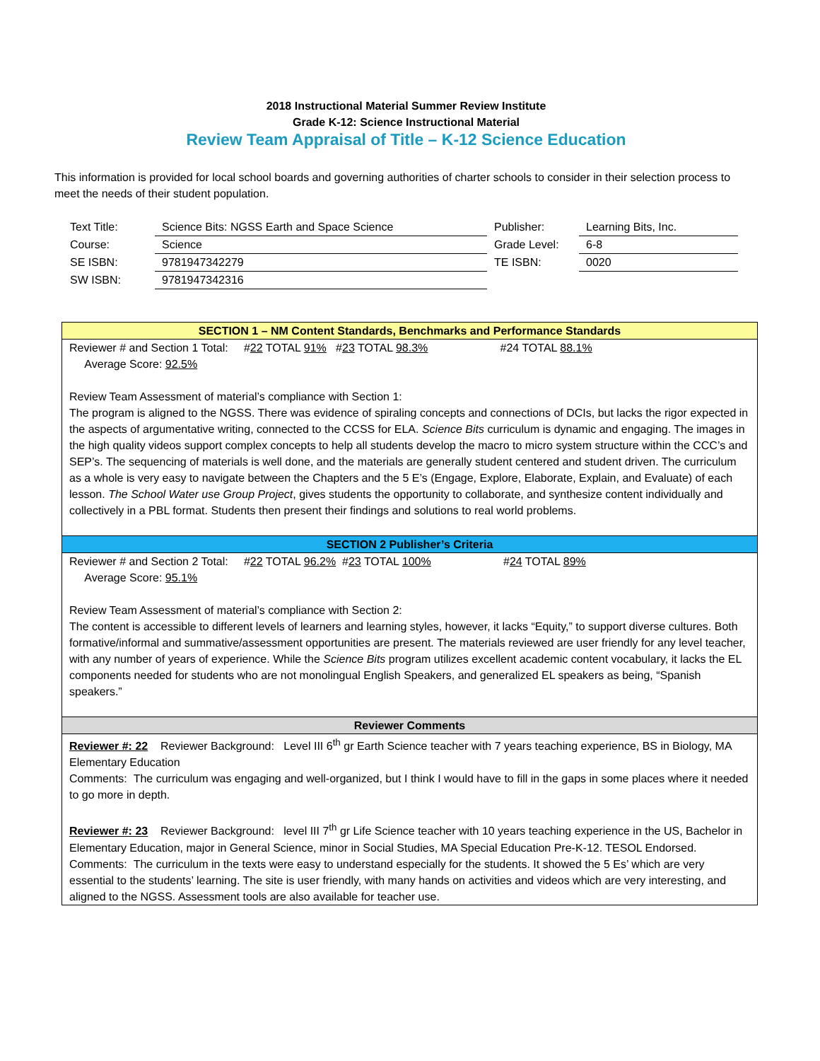2018 Instructional Material Summer Review Institute
Grade K-12: Science Instructional Material
Review Team Appraisal of Title – K-12 Science Education
This information is provided for local school boards and governing authorities of charter schools to consider in their selection process to meet the needs of their student population.
| Text Title: | Science Bits: NGSS Earth and Space Science | Publisher: | Learning Bits, Inc. |
| Course: | Science | Grade Level: | 6-8 |
| SE ISBN: | 9781947342279 | TE ISBN: | 0020 |
| SW ISBN: | 9781947342316 | | |
SECTION 1 – NM Content Standards, Benchmarks and Performance Standards
Reviewer # and Section 1 Total: #22 TOTAL 91% #23 TOTAL 98.3% #24 TOTAL 88.1%
Average Score: 92.5%
Review Team Assessment of material’s compliance with Section 1:
The program is aligned to the NGSS. There was evidence of spiraling concepts and connections of DCIs, but lacks the rigor expected in the aspects of argumentative writing, connected to the CCSS for ELA. Science Bits curriculum is dynamic and engaging. The images in the high quality videos support complex concepts to help all students develop the macro to micro system structure within the CCC’s and SEP’s. The sequencing of materials is well done, and the materials are generally student centered and student driven. The curriculum as a whole is very easy to navigate between the Chapters and the 5 E’s (Engage, Explore, Elaborate, Explain, and Evaluate) of each lesson. The School Water use Group Project, gives students the opportunity to collaborate, and synthesize content individually and collectively in a PBL format. Students then present their findings and solutions to real world problems.
SECTION 2 Publisher’s Criteria
Reviewer # and Section 2 Total: #22 TOTAL 96.2% #23 TOTAL 100% #24 TOTAL 89%
Average Score: 95.1%
Review Team Assessment of material’s compliance with Section 2:
The content is accessible to different levels of learners and learning styles, however, it lacks “Equity,” to support diverse cultures. Both formative/informal and summative/assessment opportunities are present. The materials reviewed are user friendly for any level teacher, with any number of years of experience. While the Science Bits program utilizes excellent academic content vocabulary, it lacks the EL components needed for students who are not monolingual English Speakers, and generalized EL speakers as being, “Spanish speakers.”
Reviewer Comments
Reviewer #: 22 Reviewer Background: Level III 6<sup>th</sup> gr Earth Science teacher with 7 years teaching experience, BS in Biology, MA Elementary Education
Comments: The curriculum was engaging and well-organized, but I think I would have to fill in the gaps in some places where it needed to go more in depth.
Reviewer #: 23 Reviewer Background: level III 7<sup>th</sup> gr Life Science teacher with 10 years teaching experience in the US, Bachelor in Elementary Education, major in General Science, minor in Social Studies, MA Special Education Pre-K-12. TESOL Endorsed.
Comments: The curriculum in the texts were easy to understand especially for the students. It showed the 5 Es’ which are very essential to the students’ learning. The site is user friendly, with many hands on activities and videos which are very interesting, and aligned to the NGSS. Assessment tools are also available for teacher use.